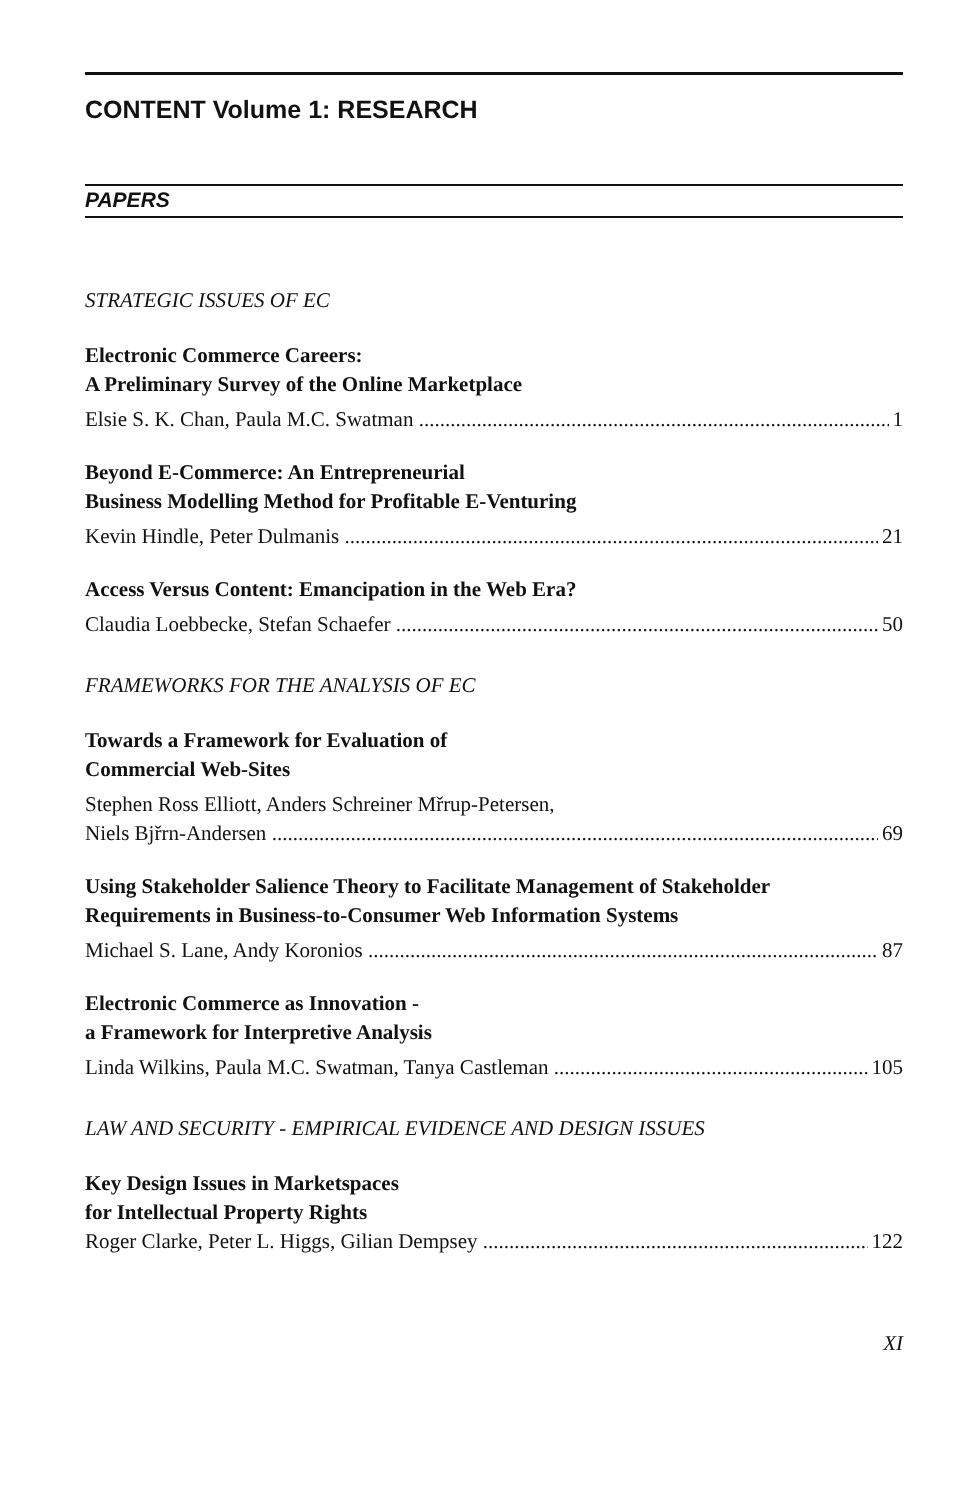CONTENT Volume 1: RESEARCH
PAPERS
STRATEGIC ISSUES OF EC
Electronic Commerce Careers:
A Preliminary Survey of the Online Marketplace
Elsie S. K. Chan, Paula M.C. Swatman 1
Beyond E-Commerce: An Entrepreneurial
Business Modelling Method for Profitable E-Venturing
Kevin Hindle, Peter Dulmanis 21
Access Versus Content: Emancipation in the Web Era?
Claudia Loebbecke, Stefan Schaefer 50
FRAMEWORKS FOR THE ANALYSIS OF EC
Towards a Framework for Evaluation of
Commercial Web-Sites
Stephen Ross Elliott, Anders Schreiner Mřrup-Petersen,
Niels Bjřrn-Andersen 69
Using Stakeholder Salience Theory to Facilitate Management of Stakeholder
Requirements in Business-to-Consumer Web Information Systems
Michael S. Lane, Andy Koronios 87
Electronic Commerce as Innovation -
a Framework for Interpretive Analysis
Linda Wilkins, Paula M.C. Swatman, Tanya Castleman 105
LAW AND SECURITY - EMPIRICAL EVIDENCE AND DESIGN ISSUES
Key Design Issues in Marketspaces
for Intellectual Property Rights
Roger Clarke, Peter L. Higgs, Gilian Dempsey 122
XI